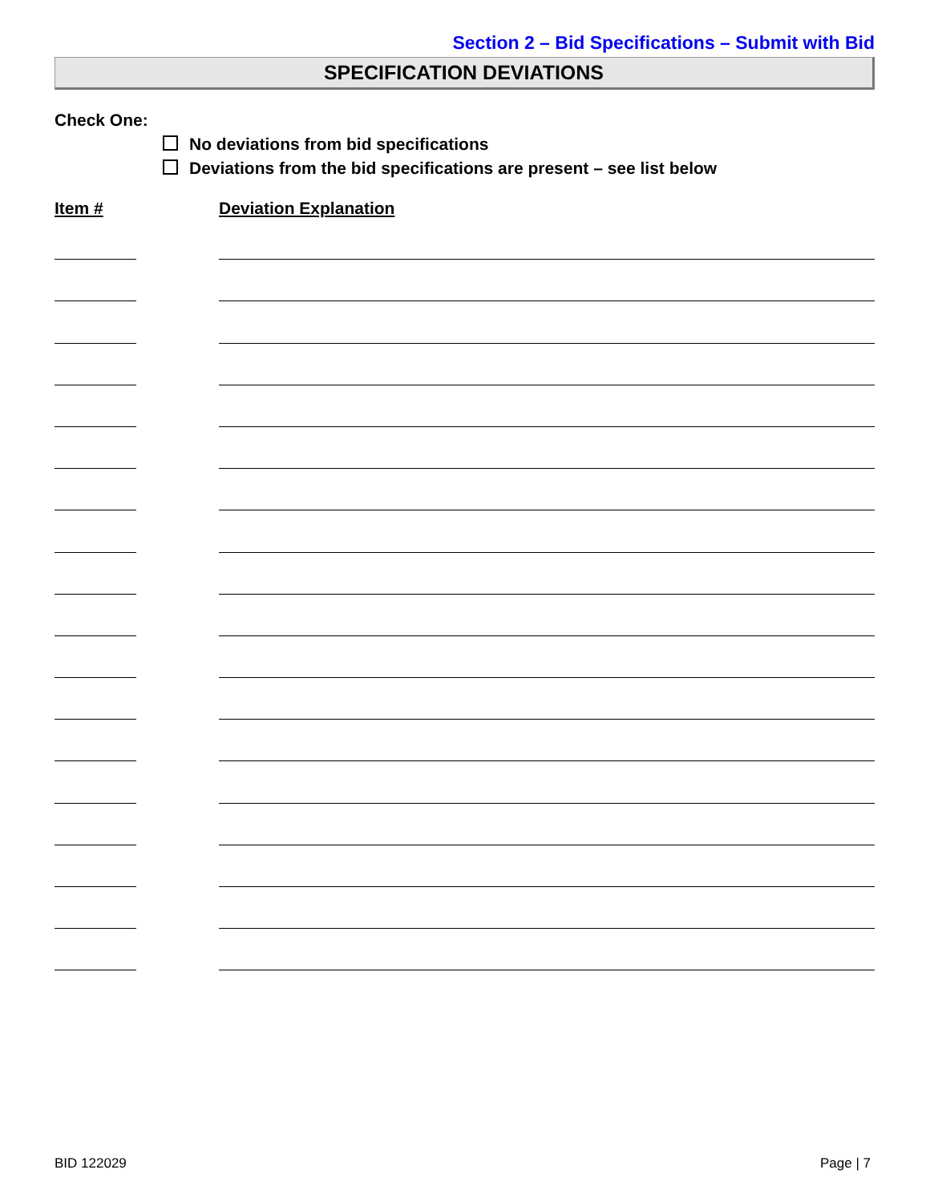Section 2 – Bid Specifications – Submit with Bid
SPECIFICATION DEVIATIONS
Check One:
No deviations from bid specifications
Deviations from the bid specifications are present – see list below
Item # Deviation Explanation
BID 122029 Page | 7